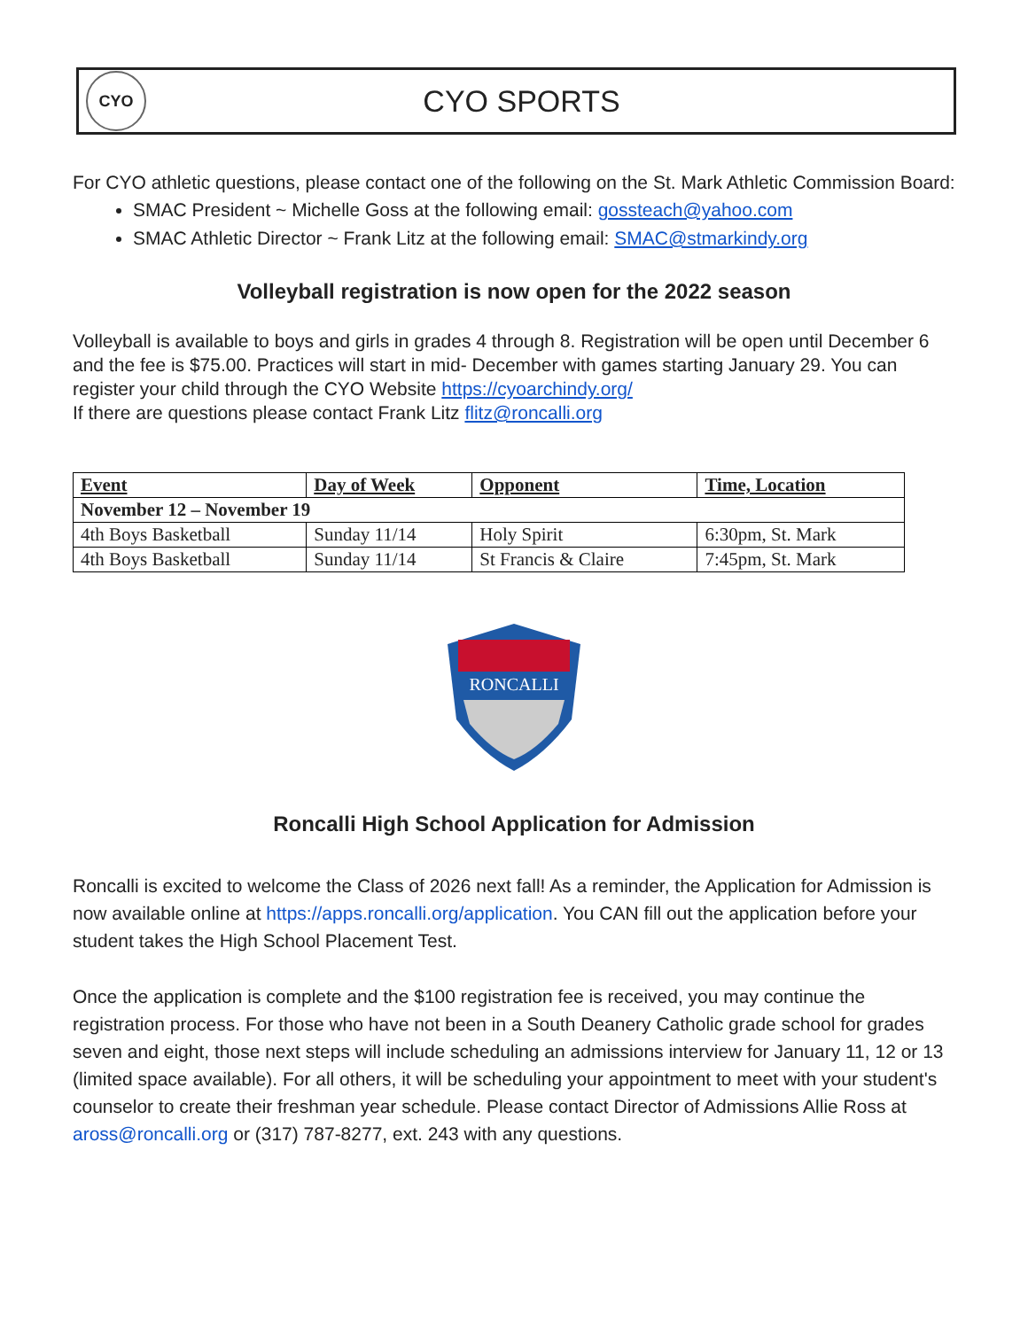CYO
CYO SPORTS
For CYO athletic questions, please contact one of the following on the St. Mark Athletic Commission Board:
SMAC President ~ Michelle Goss at the following email: gossteach@yahoo.com
SMAC Athletic Director ~ Frank Litz at the following email: SMAC@stmarkindy.org
Volleyball registration is now open for the 2022 season
Volleyball is available to boys and girls in grades 4 through 8. Registration will be open until December 6 and the fee is $75.00. Practices will start in mid- December with games starting January 29. You can register your child through the CYO Website https://cyoarchindy.org/
If there are questions please contact Frank Litz flitz@roncalli.org
| Event | Day of Week | Opponent | Time, Location |
| --- | --- | --- | --- |
| November 12 – November 19 | | | |
| 4th Boys Basketball | Sunday 11/14 | Holy Spirit | 6:30pm, St. Mark |
| 4th Boys Basketball | Sunday 11/14 | St Francis & Claire | 7:45pm, St. Mark |
RONCALLI
Roncalli High School Application for Admission
Roncalli is excited to welcome the Class of 2026 next fall! As a reminder, the Application for Admission is now available online at https://apps.roncalli.org/application. You CAN fill out the application before your student takes the High School Placement Test.
Once the application is complete and the $100 registration fee is received, you may continue the registration process. For those who have not been in a South Deanery Catholic grade school for grades seven and eight, those next steps will include scheduling an admissions interview for January 11, 12 or 13 (limited space available). For all others, it will be scheduling your appointment to meet with your student's counselor to create their freshman year schedule. Please contact Director of Admissions Allie Ross at aross@roncalli.org or (317) 787-8277, ext. 243 with any questions.